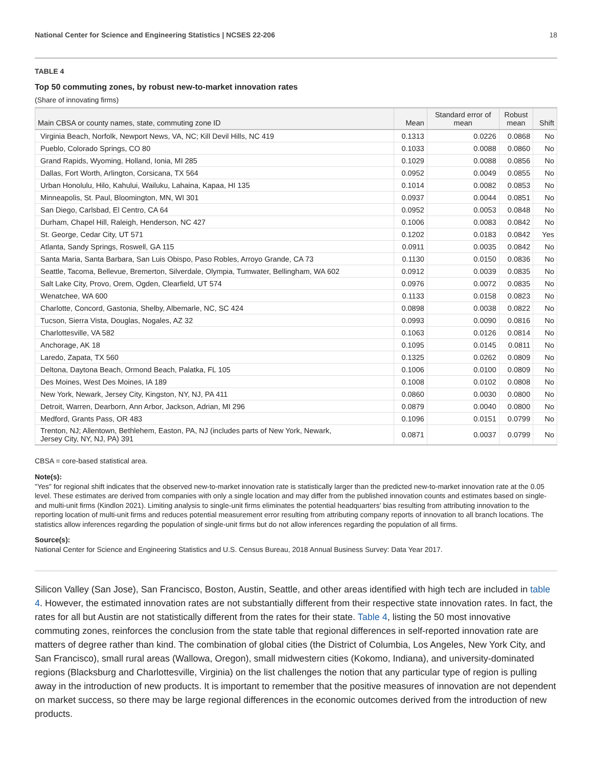National Center for Science and Engineering Statistics | NCSES 22-206 18
TABLE 4
Top 50 commuting zones, by robust new-to-market innovation rates
(Share of innovating firms)
| Main CBSA or county names, state, commuting zone ID | Mean | Standard error of mean | Robust mean | Shift |
| --- | --- | --- | --- | --- |
| Virginia Beach, Norfolk, Newport News, VA, NC; Kill Devil Hills, NC 419 | 0.1313 | 0.0226 | 0.0868 | No |
| Pueblo, Colorado Springs, CO 80 | 0.1033 | 0.0088 | 0.0860 | No |
| Grand Rapids, Wyoming, Holland, Ionia, MI 285 | 0.1029 | 0.0088 | 0.0856 | No |
| Dallas, Fort Worth, Arlington, Corsicana, TX 564 | 0.0952 | 0.0049 | 0.0855 | No |
| Urban Honolulu, Hilo, Kahului, Wailuku, Lahaina, Kapaa, HI 135 | 0.1014 | 0.0082 | 0.0853 | No |
| Minneapolis, St. Paul, Bloomington, MN, WI 301 | 0.0937 | 0.0044 | 0.0851 | No |
| San Diego, Carlsbad, El Centro, CA 64 | 0.0952 | 0.0053 | 0.0848 | No |
| Durham, Chapel Hill, Raleigh, Henderson, NC 427 | 0.1006 | 0.0083 | 0.0842 | No |
| St. George, Cedar City, UT 571 | 0.1202 | 0.0183 | 0.0842 | Yes |
| Atlanta, Sandy Springs, Roswell, GA 115 | 0.0911 | 0.0035 | 0.0842 | No |
| Santa Maria, Santa Barbara, San Luis Obispo, Paso Robles, Arroyo Grande, CA 73 | 0.1130 | 0.0150 | 0.0836 | No |
| Seattle, Tacoma, Bellevue, Bremerton, Silverdale, Olympia, Tumwater, Bellingham, WA 602 | 0.0912 | 0.0039 | 0.0835 | No |
| Salt Lake City, Provo, Orem, Ogden, Clearfield, UT 574 | 0.0976 | 0.0072 | 0.0835 | No |
| Wenatchee, WA 600 | 0.1133 | 0.0158 | 0.0823 | No |
| Charlotte, Concord, Gastonia, Shelby, Albemarle, NC, SC 424 | 0.0898 | 0.0038 | 0.0822 | No |
| Tucson, Sierra Vista, Douglas, Nogales, AZ 32 | 0.0993 | 0.0090 | 0.0816 | No |
| Charlottesville, VA 582 | 0.1063 | 0.0126 | 0.0814 | No |
| Anchorage, AK 18 | 0.1095 | 0.0145 | 0.0811 | No |
| Laredo, Zapata, TX 560 | 0.1325 | 0.0262 | 0.0809 | No |
| Deltona, Daytona Beach, Ormond Beach, Palatka, FL 105 | 0.1006 | 0.0100 | 0.0809 | No |
| Des Moines, West Des Moines, IA 189 | 0.1008 | 0.0102 | 0.0808 | No |
| New York, Newark, Jersey City, Kingston, NY, NJ, PA 411 | 0.0860 | 0.0030 | 0.0800 | No |
| Detroit, Warren, Dearborn, Ann Arbor, Jackson, Adrian, MI 296 | 0.0879 | 0.0040 | 0.0800 | No |
| Medford, Grants Pass, OR 483 | 0.1096 | 0.0151 | 0.0799 | No |
| Trenton, NJ; Allentown, Bethlehem, Easton, PA, NJ (includes parts of New York, Newark, Jersey City, NY, NJ, PA) 391 | 0.0871 | 0.0037 | 0.0799 | No |
CBSA = core-based statistical area.
Note(s):
"Yes" for regional shift indicates that the observed new-to-market innovation rate is statistically larger than the predicted new-to-market innovation rate at the 0.05 level. These estimates are derived from companies with only a single location and may differ from the published innovation counts and estimates based on single- and multi-unit firms (Kindlon 2021). Limiting analysis to single-unit firms eliminates the potential headquarters' bias resulting from attributing innovation to the reporting location of multi-unit firms and reduces potential measurement error resulting from attributing company reports of innovation to all branch locations. The statistics allow inferences regarding the population of single-unit firms but do not allow inferences regarding the population of all firms.
Source(s):
National Center for Science and Engineering Statistics and U.S. Census Bureau, 2018 Annual Business Survey: Data Year 2017.
Silicon Valley (San Jose), San Francisco, Boston, Austin, Seattle, and other areas identified with high tech are included in table 4. However, the estimated innovation rates are not substantially different from their respective state innovation rates. In fact, the rates for all but Austin are not statistically different from the rates for their state. Table 4, listing the 50 most innovative commuting zones, reinforces the conclusion from the state table that regional differences in self-reported innovation rate are matters of degree rather than kind. The combination of global cities (the District of Columbia, Los Angeles, New York City, and San Francisco), small rural areas (Wallowa, Oregon), small midwestern cities (Kokomo, Indiana), and university-dominated regions (Blacksburg and Charlottesville, Virginia) on the list challenges the notion that any particular type of region is pulling away in the introduction of new products. It is important to remember that the positive measures of innovation are not dependent on market success, so there may be large regional differences in the economic outcomes derived from the introduction of new products.